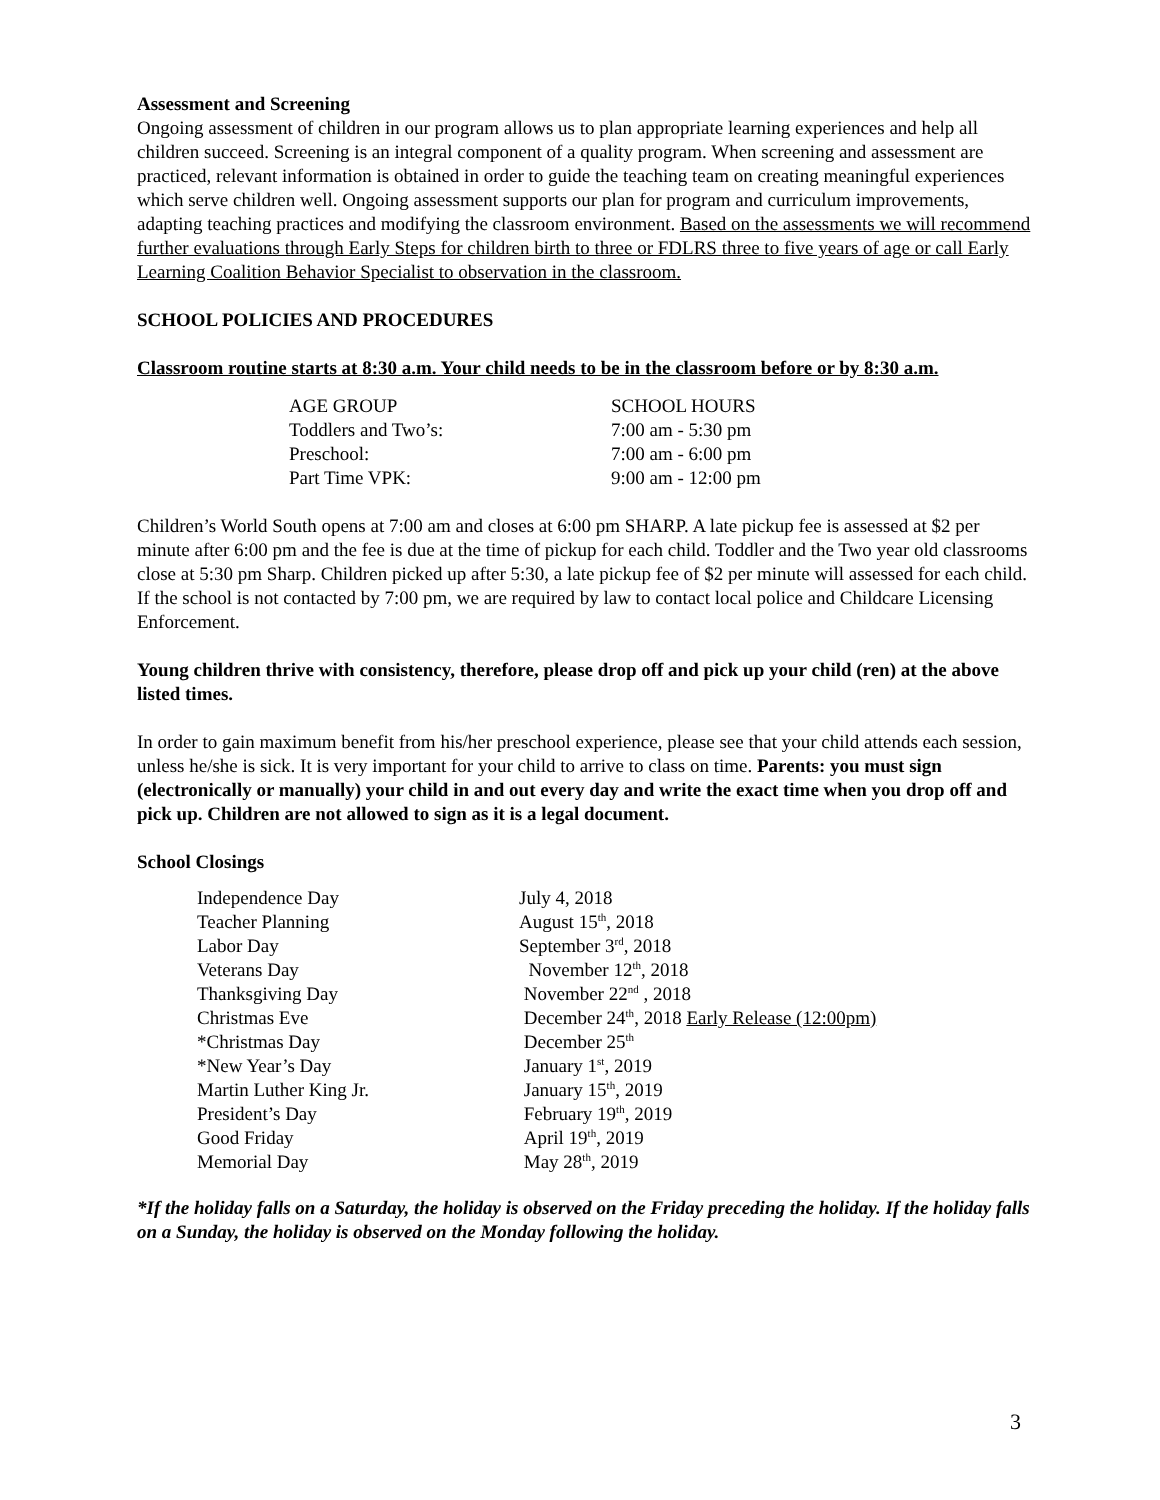Assessment and Screening
Ongoing assessment of children in our program allows us to plan appropriate learning experiences and help all children succeed. Screening is an integral component of a quality program. When screening and assessment are practiced, relevant information is obtained in order to guide the teaching team on creating meaningful experiences which serve children well. Ongoing assessment supports our plan for program and curriculum improvements, adapting teaching practices and modifying the classroom environment. Based on the assessments we will recommend further evaluations through Early Steps for children birth to three or FDLRS three to five years of age or call Early Learning Coalition Behavior Specialist to observation in the classroom.
SCHOOL POLICIES AND PROCEDURES
Classroom routine starts at 8:30 a.m. Your child needs to be in the classroom before or by 8:30 a.m.
| AGE GROUP | SCHOOL HOURS |
| --- | --- |
| Toddlers and Two’s: | 7:00 am - 5:30 pm |
| Preschool: | 7:00 am - 6:00 pm |
| Part Time VPK: | 9:00 am - 12:00 pm |
Children’s World South opens at 7:00 am and closes at 6:00 pm SHARP. A late pickup fee is assessed at $2 per minute after 6:00 pm and the fee is due at the time of pickup for each child. Toddler and the Two year old classrooms close at 5:30 pm Sharp. Children picked up after 5:30, a late pickup fee of $2 per minute will assessed for each child. If the school is not contacted by 7:00 pm, we are required by law to contact local police and Childcare Licensing Enforcement.
Young children thrive with consistency, therefore, please drop off and pick up your child (ren) at the above listed times.
In order to gain maximum benefit from his/her preschool experience, please see that your child attends each session, unless he/she is sick. It is very important for your child to arrive to class on time. Parents: you must sign (electronically or manually) your child in and out every day and write the exact time when you drop off and pick up. Children are not allowed to sign as it is a legal document.
School Closings
| Independence Day | July 4, 2018 |
| Teacher Planning | August 15<sup>th</sup>, 2018 |
| Labor Day | September 3<sup>rd</sup>, 2018 |
| Veterans Day | November 12<sup>th</sup>, 2018 |
| Thanksgiving Day | November 22<sup>nd</sup> , 2018 |
| Christmas Eve | December 24<sup>th</sup>, 2018 Early Release (12:00pm) |
| *Christmas Day | December 25<sup>th</sup> |
| *New Year’s Day | January 1<sup>st</sup>, 2019 |
| Martin Luther King Jr. | January 15<sup>th</sup>, 2019 |
| President’s Day | February 19<sup>th</sup>, 2019 |
| Good Friday | April 19<sup>th</sup>, 2019 |
| Memorial Day | May 28<sup>th</sup>, 2019 |
*If the holiday falls on a Saturday, the holiday is observed on the Friday preceding the holiday. If the holiday falls on a Sunday, the holiday is observed on the Monday following the holiday.
3